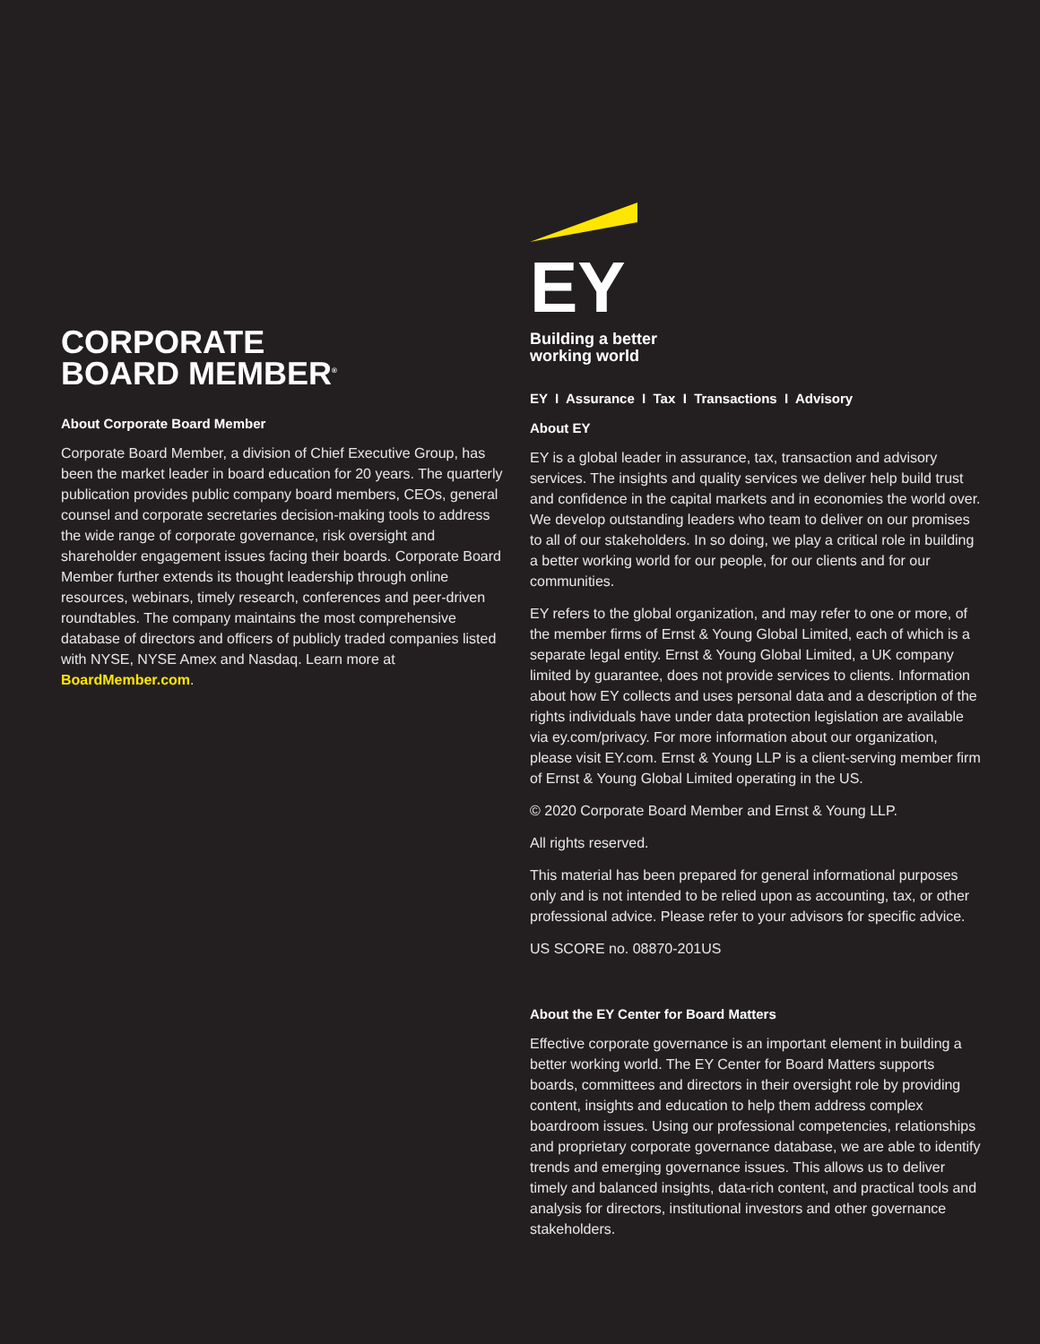CORPORATE
BOARD MEMBER<sup>®</sup>
About Corporate Board Member
Corporate Board Member, a division of Chief Executive Group, has been the market leader in board education for 20 years. The quarterly publication provides public company board members, CEOs, general counsel and corporate secretaries decision-making tools to address the wide range of corporate governance, risk oversight and shareholder engagement issues facing their boards. Corporate Board Member further extends its thought leadership through online resources, webinars, timely research, conferences and peer-driven roundtables. The company maintains the most comprehensive database of directors and officers of publicly traded companies listed with NYSE, NYSE Amex and Nasdaq. Learn more at BoardMember.com.
EY
Building a better
working world
EY I Assurance I Tax I Transactions I Advisory
About EY
EY is a global leader in assurance, tax, transaction and advisory services. The insights and quality services we deliver help build trust and confidence in the capital markets and in economies the world over. We develop outstanding leaders who team to deliver on our promises to all of our stakeholders. In so doing, we play a critical role in building a better working world for our people, for our clients and for our communities.
EY refers to the global organization, and may refer to one or more, of the member firms of Ernst & Young Global Limited, each of which is a separate legal entity. Ernst & Young Global Limited, a UK company limited by guarantee, does not provide services to clients. Information about how EY collects and uses personal data and a description of the rights individuals have under data protection legislation are available via ey.com/privacy. For more information about our organization, please visit EY.com. Ernst & Young LLP is a client-serving member firm of Ernst & Young Global Limited operating in the US.
© 2020 Corporate Board Member and Ernst & Young LLP.
All rights reserved.
This material has been prepared for general informational purposes only and is not intended to be relied upon as accounting, tax, or other professional advice. Please refer to your advisors for specific advice.
US SCORE no. 08870-201US
About the EY Center for Board Matters
Effective corporate governance is an important element in building a better working world. The EY Center for Board Matters supports boards, committees and directors in their oversight role by providing content, insights and education to help them address complex boardroom issues. Using our professional competencies, relationships and proprietary corporate governance database, we are able to identify trends and emerging governance issues. This allows us to deliver timely and balanced insights, data-rich content, and practical tools and analysis for directors, institutional investors and other governance stakeholders.